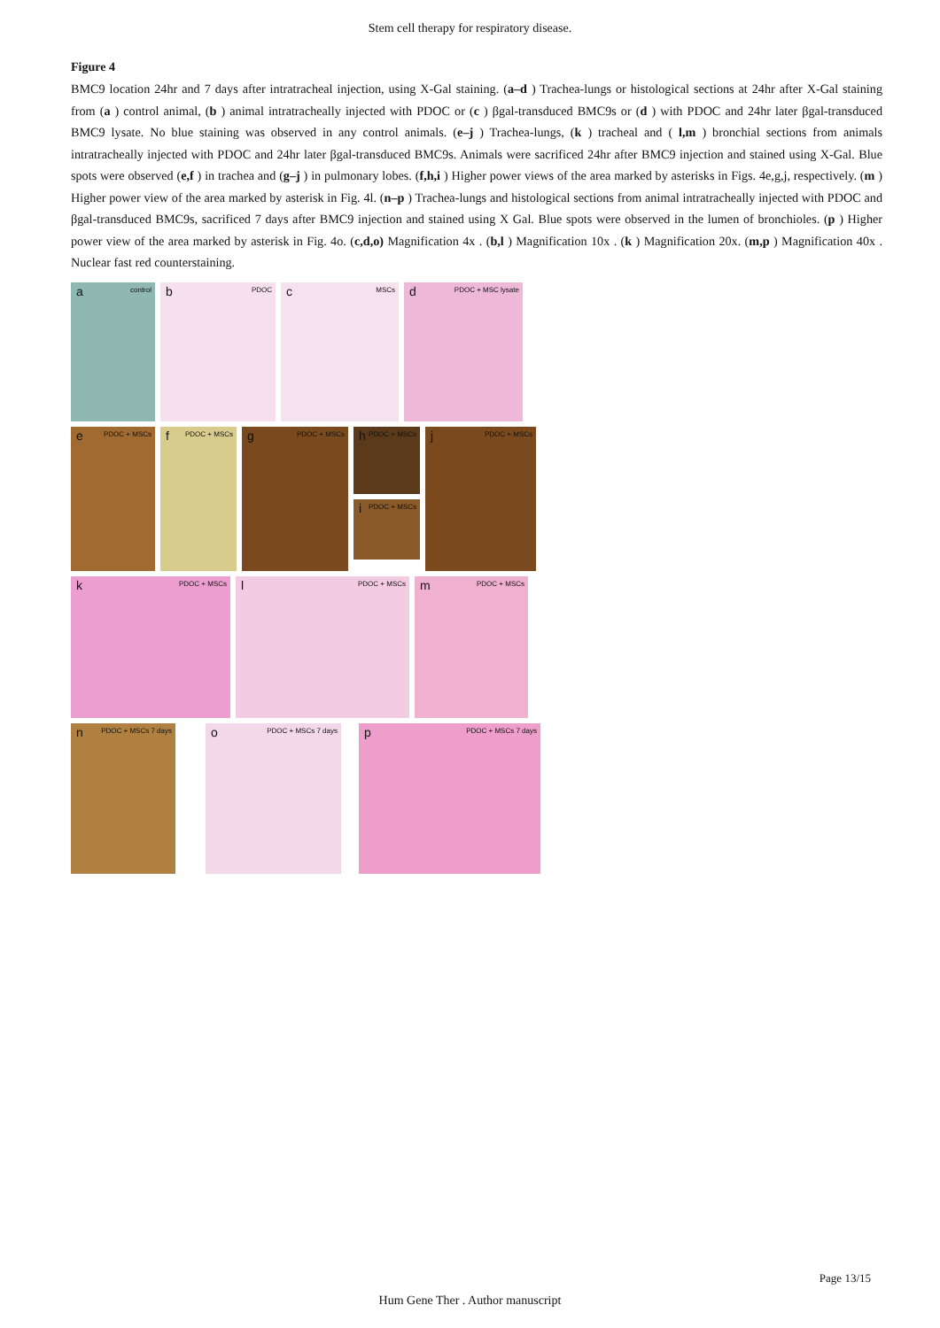Stem cell therapy for respiratory disease.
Figure 4
BMC9 location 24hr and 7 days after intratracheal injection, using X-Gal staining. (a–d ) Trachea-lungs or histological sections at 24hr after X-Gal staining from (a ) control animal, (b ) animal intratracheally injected with PDOC or (c ) βgal-transduced BMC9s or (d ) with PDOC and 24hr later βgal-transduced BMC9 lysate. No blue staining was observed in any control animals. (e–j ) Trachea-lungs, (k ) tracheal and ( l,m ) bronchial sections from animals intratracheally injected with PDOC and 24hr later βgal-transduced BMC9s. Animals were sacrificed 24hr after BMC9 injection and stained using X-Gal. Blue spots were observed (e,f ) in trachea and (g–j ) in pulmonary lobes. (f,h,i ) Higher power views of the area marked by asterisks in Figs. 4e,g,j, respectively. (m ) Higher power view of the area marked by asterisk in Fig. 4l. (n–p ) Trachea-lungs and histological sections from animal intratracheally injected with PDOC and βgal-transduced BMC9s, sacrificed 7 days after BMC9 injection and stained using X Gal. Blue spots were observed in the lumen of bronchioles. (p ) Higher power view of the area marked by asterisk in Fig. 4o. (c,d,o) Magnification 4x . (b,l ) Magnification 10x . (k ) Magnification 20x. (m,p ) Magnification 40x . Nuclear fast red counterstaining.
a control
b PDOC
c MSCs
d PDOC + MSC lysate
e PDOC + MSCs
f PDOC + MSCs
g PDOC + MSCs
h PDOC + MSCs
i PDOC + MSCs
j PDOC + MSCs
k PDOC + MSCs
l PDOC + MSCs
m PDOC + MSCs
n PDOC + MSCs 7 days
o PDOC + MSCs 7 days
p PDOC + MSCs 7 days
Page 13/15
Hum Gene Ther . Author manuscript